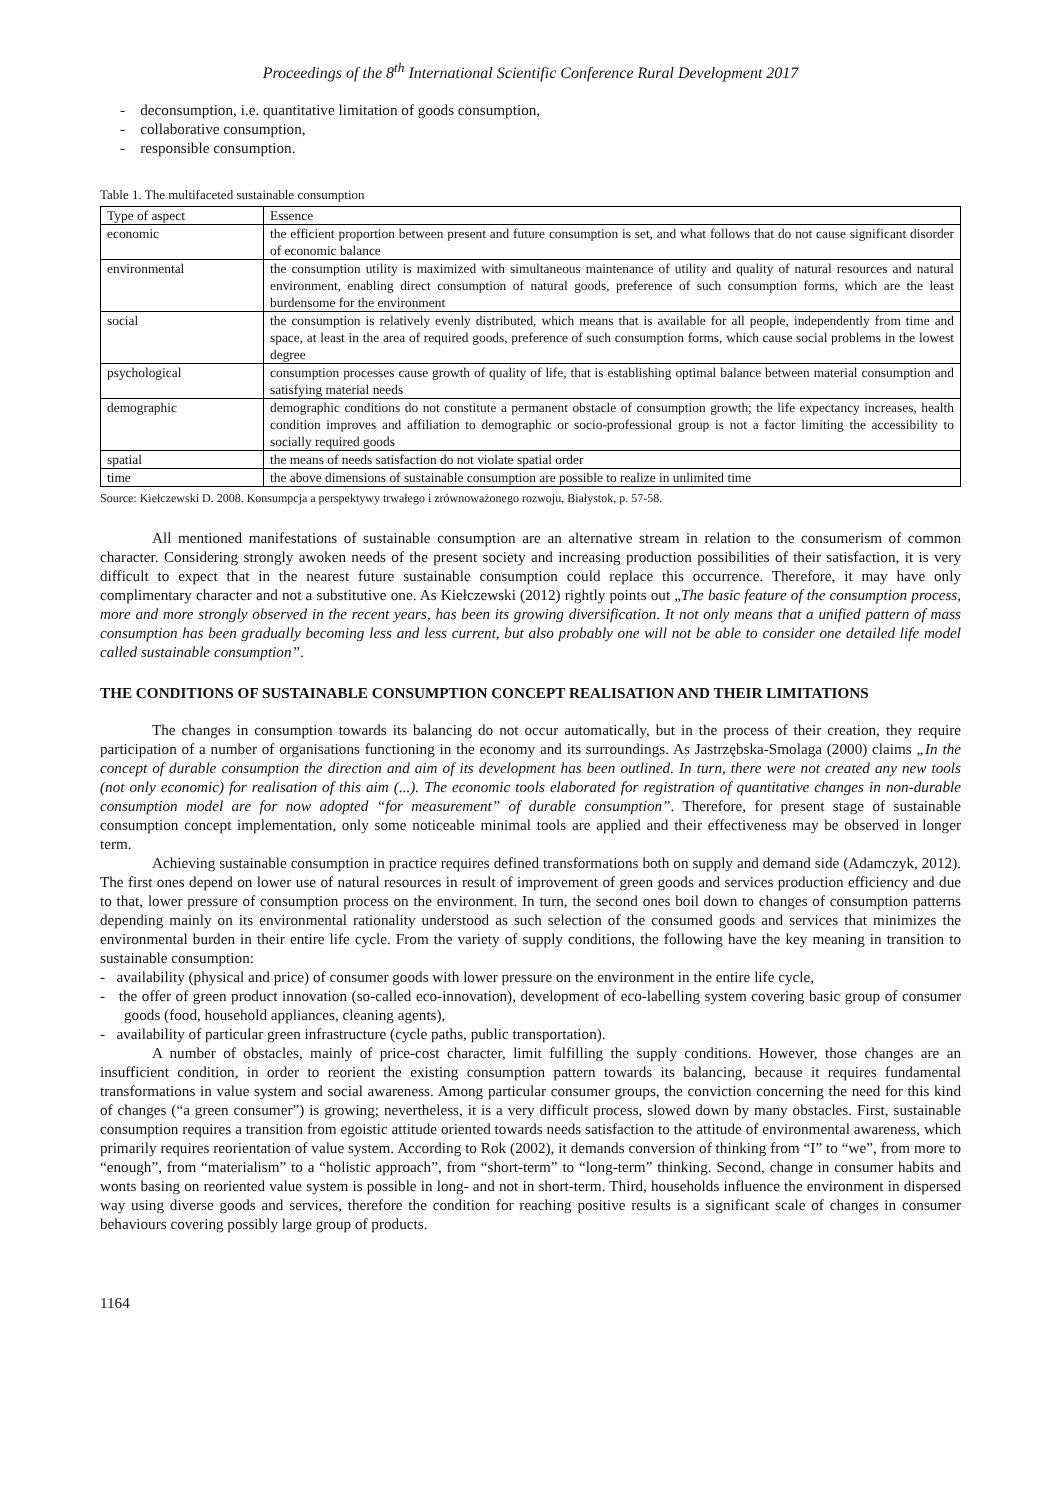Proceedings of the 8<sup>th</sup> International Scientific Conference Rural Development 2017
- deconsumption, i.e. quantitative limitation of goods consumption,
- collaborative consumption,
- responsible consumption.
Table 1. The multifaceted sustainable consumption
| Type of aspect | Essence |
| --- | --- |
| economic | the efficient proportion between present and future consumption is set, and what follows that do not cause significant disorder of economic balance |
| environmental | the consumption utility is maximized with simultaneous maintenance of utility and quality of natural resources and natural environment, enabling direct consumption of natural goods, preference of such consumption forms, which are the least burdensome for the environment |
| social | the consumption is relatively evenly distributed, which means that is available for all people, independently from time and space, at least in the area of required goods, preference of such consumption forms, which cause social problems in the lowest degree |
| psychological | consumption processes cause growth of quality of life, that is establishing optimal balance between material consumption and satisfying material needs |
| demographic | demographic conditions do not constitute a permanent obstacle of consumption growth; the life expectancy increases, health condition improves and affiliation to demographic or socio-professional group is not a factor limiting the accessibility to socially required goods |
| spatial | the means of needs satisfaction do not violate spatial order |
| time | the above dimensions of sustainable consumption are possible to realize in unlimited time |
Source: Kiełczewski D. 2008. Konsumpcja a perspektywy trwałego i zrównoważonego rozwoju, Białystok, p. 57-58.
All mentioned manifestations of sustainable consumption are an alternative stream in relation to the consumerism of common character. Considering strongly awoken needs of the present society and increasing production possibilities of their satisfaction, it is very difficult to expect that in the nearest future sustainable consumption could replace this occurrence. Therefore, it may have only complimentary character and not a substitutive one. As Kiełczewski (2012) rightly points out „The basic feature of the consumption process, more and more strongly observed in the recent years, has been its growing diversification. It not only means that a unified pattern of mass consumption has been gradually becoming less and less current, but also probably one will not be able to consider one detailed life model called sustainable consumption”.
THE CONDITIONS OF SUSTAINABLE CONSUMPTION CONCEPT REALISATION AND THEIR LIMITATIONS
The changes in consumption towards its balancing do not occur automatically, but in the process of their creation, they require participation of a number of organisations functioning in the economy and its surroundings. As Jastrzębska-Smolaga (2000) claims „In the concept of durable consumption the direction and aim of its development has been outlined. In turn, there were not created any new tools (not only economic) for realisation of this aim (...). The economic tools elaborated for registration of quantitative changes in non-durable consumption model are for now adopted “for measurement” of durable consumption”. Therefore, for present stage of sustainable consumption concept implementation, only some noticeable minimal tools are applied and their effectiveness may be observed in longer term.
Achieving sustainable consumption in practice requires defined transformations both on supply and demand side (Adamczyk, 2012). The first ones depend on lower use of natural resources in result of improvement of green goods and services production efficiency and due to that, lower pressure of consumption process on the environment. In turn, the second ones boil down to changes of consumption patterns depending mainly on its environmental rationality understood as such selection of the consumed goods and services that minimizes the environmental burden in their entire life cycle. From the variety of supply conditions, the following have the key meaning in transition to sustainable consumption:
- availability (physical and price) of consumer goods with lower pressure on the environment in the entire life cycle,
- the offer of green product innovation (so-called eco-innovation), development of eco-labelling system covering basic group of consumer goods (food, household appliances, cleaning agents),
- availability of particular green infrastructure (cycle paths, public transportation).
A number of obstacles, mainly of price-cost character, limit fulfilling the supply conditions. However, those changes are an insufficient condition, in order to reorient the existing consumption pattern towards its balancing, because it requires fundamental transformations in value system and social awareness. Among particular consumer groups, the conviction concerning the need for this kind of changes (“a green consumer”) is growing; nevertheless, it is a very difficult process, slowed down by many obstacles. First, sustainable consumption requires a transition from egoistic attitude oriented towards needs satisfaction to the attitude of environmental awareness, which primarily requires reorientation of value system. According to Rok (2002), it demands conversion of thinking from “I” to “we”, from more to “enough”, from “materialism” to a “holistic approach”, from “short-term” to “long-term” thinking. Second, change in consumer habits and wonts basing on reoriented value system is possible in long- and not in short-term. Third, households influence the environment in dispersed way using diverse goods and services, therefore the condition for reaching positive results is a significant scale of changes in consumer behaviours covering possibly large group of products.
1164